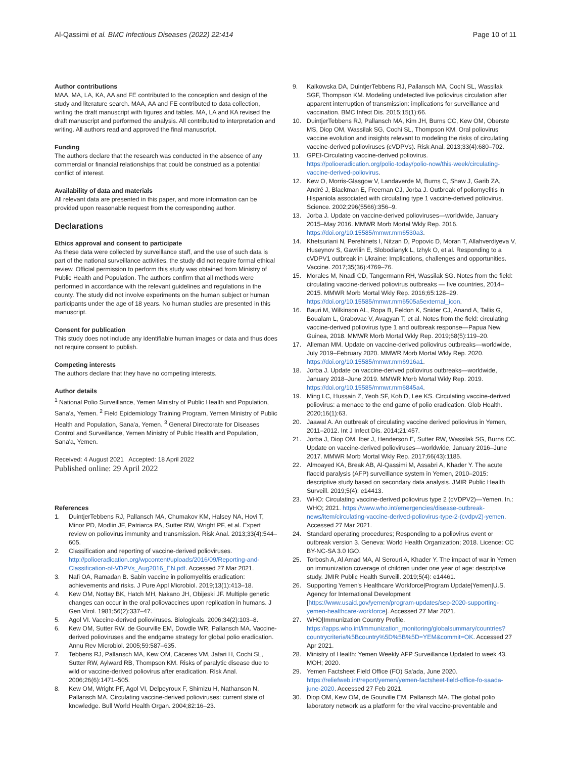Al-Qassimi et al. BMC Infectious Diseases (2022) 22:414 Page 10 of 11
Author contributions
MAA, MA, LA, KA, AA and FE contributed to the conception and design of the study and literature search. MAA, AA and FE contributed to data collection, writing the draft manuscript with figures and tables. MA, LA and KA revised the draft manuscript and performed the analysis. All contributed to interpretation and writing. All authors read and approved the final manuscript.
Funding
The authors declare that the research was conducted in the absence of any commercial or financial relationships that could be construed as a potential conflict of interest.
Availability of data and materials
All relevant data are presented in this paper, and more information can be provided upon reasonable request from the corresponding author.
Declarations
Ethics approval and consent to participate
As these data were collected by surveillance staff, and the use of such data is part of the national surveillance activities, the study did not require formal ethical review. Official permission to perform this study was obtained from Ministry of Public Health and Population. The authors confirm that all methods were performed in accordance with the relevant guidelines and regulations in the county. The study did not involve experiments on the human subject or human participants under the age of 18 years. No human studies are presented in this manuscript.
Consent for publication
This study does not include any identifiable human images or data and thus does not require consent to publish.
Competing interests
The authors declare that they have no competing interests.
Author details
<sup>1</sup> National Polio Surveillance, Yemen Ministry of Public Health and Population, Sana'a, Yemen. <sup>2</sup> Field Epidemiology Training Program, Yemen Ministry of Public Health and Population, Sana'a, Yemen. <sup>3</sup> General Directorate for Diseases Control and Surveillance, Yemen Ministry of Public Health and Population, Sana'a, Yemen.
Received: 4 August 2021 Accepted: 18 April 2022
Published online: 29 April 2022
References
1. DuintjerTebbens RJ, Pallansch MA, Chumakov KM, Halsey NA, Hovi T, Minor PD, Modlin JF, Patriarca PA, Sutter RW, Wright PF, et al. Expert review on poliovirus immunity and transmission. Risk Anal. 2013;33(4):544–605.
2. Classification and reporting of vaccine-derived polioviruses. http://polioeradication.org/wpcontent/uploads/2016/09/Reporting-and-Classification-of-VDPVs_Aug2016_EN.pdf. Accessed 27 Mar 2021.
3. Nafi OA, Ramadan B. Sabin vaccine in poliomyelitis eradication: achievements and risks. J Pure Appl Microbiol. 2019;13(1):413–18.
4. Kew OM, Nottay BK, Hatch MH, Nakano JH, Obijeski JF. Multiple genetic changes can occur in the oral poliovaccines upon replication in humans. J Gen Virol. 1981;56(2):337–47.
5. Agol VI. Vaccine-derived polioviruses. Biologicals. 2006;34(2):103–8.
6. Kew OM, Sutter RW, de Gourville EM, Dowdle WR, Pallansch MA. Vaccine-derived polioviruses and the endgame strategy for global polio eradication. Annu Rev Microbiol. 2005;59:587–635.
7. Tebbens RJ, Pallansch MA, Kew OM, Cáceres VM, Jafari H, Cochi SL, Sutter RW, Aylward RB, Thompson KM. Risks of paralytic disease due to wild or vaccine-derived poliovirus after eradication. Risk Anal. 2006;26(6):1471–505.
8. Kew OM, Wright PF, Agol VI, Delpeyroux F, Shimizu H, Nathanson N, Pallansch MA. Circulating vaccine-derived polioviruses: current state of knowledge. Bull World Health Organ. 2004;82:16–23.
9. Kalkowska DA, DuintjerTebbens RJ, Pallansch MA, Cochi SL, Wassilak SGF, Thompson KM. Modeling undetected live poliovirus circulation after apparent interruption of transmission: implications for surveillance and vaccination. BMC Infect Dis. 2015;15(1):66.
10. DuintjerTebbens RJ, Pallansch MA, Kim JH, Burns CC, Kew OM, Oberste MS, Diop OM, Wassilak SG, Cochi SL, Thompson KM. Oral poliovirus vaccine evolution and insights relevant to modeling the risks of circulating vaccine-derived polioviruses (cVDPVs). Risk Anal. 2013;33(4):680–702.
11. GPEI-Circulating vaccine-derived poliovirus. https://polioeradication.org/polio-today/polio-now/this-week/circulating-vaccine-derived-poliovirus.
12. Kew O, Morris-Glasgow V, Landaverde M, Burns C, Shaw J, Garib ZA, André J, Blackman E, Freeman CJ, Jorba J. Outbreak of poliomyelitis in Hispaniola associated with circulating type 1 vaccine-derived poliovirus. Science. 2002;296(5566):356–9.
13. Jorba J. Update on vaccine-derived polioviruses—worldwide, January 2015–May 2016. MMWR Morb Mortal Wkly Rep. 2016. https://doi.org/10.15585/mmwr.mm6530a3.
14. Khetsuriani N, Perehinets I, Nitzan D, Popovic D, Moran T, Allahverdiyeva V, Huseynov S, Gavrilin E, Slobodianyk L, Izhyk O, et al. Responding to a cVDPV1 outbreak in Ukraine: Implications, challenges and opportunities. Vaccine. 2017;35(36):4769–76.
15. Morales M, Nnadi CD, Tangermann RH, Wassilak SG. Notes from the field: circulating vaccine-derived poliovirus outbreaks — five countries, 2014–2015. MMWR Morb Mortal Wkly Rep. 2016;65:128–29. https://doi.org/10.15585/mmwr.mm6505a5external_icon.
16. Bauri M, Wilkinson AL, Ropa B, Feldon K, Snider CJ, Anand A, Tallis G, Boualam L, Grabovac V, Avagyan T, et al. Notes from the field: circulating vaccine-derived poliovirus type 1 and outbreak response—Papua New Guinea, 2018. MMWR Morb Mortal Wkly Rep. 2019;68(5):119–20.
17. Alleman MM. Update on vaccine-derived poliovirus outbreaks—worldwide, July 2019–February 2020. MMWR Morb Mortal Wkly Rep. 2020. https://doi.org/10.15585/mmwr.mm6916a1.
18. Jorba J. Update on vaccine-derived poliovirus outbreaks—worldwide, January 2018–June 2019. MMWR Morb Mortal Wkly Rep. 2019. https://doi.org/10.15585/mmwr.mm6845a4.
19. Ming LC, Hussain Z, Yeoh SF, Koh D, Lee KS. Circulating vaccine-derived poliovirus: a menace to the end game of polio eradication. Glob Health. 2020;16(1):63.
20. Jaawal A. An outbreak of circulating vaccine derived poliovirus in Yemen, 2011–2012. Int J Infect Dis. 2014;21:457.
21. Jorba J, Diop OM, Iber J, Henderson E, Sutter RW, Wassilak SG, Burns CC. Update on vaccine-derived polioviruses—worldwide, January 2016–June 2017. MMWR Morb Mortal Wkly Rep. 2017;66(43):1185.
22. Almoayed KA, Break AB, Al-Qassimi M, Assabri A, Khader Y. The acute flaccid paralysis (AFP) surveillance system in Yemen, 2010–2015: descriptive study based on secondary data analysis. JMIR Public Health Surveill. 2019;5(4): e14413.
23. WHO: Circulating vaccine-derived poliovirus type 2 (cVDPV2)—Yemen. In.: WHO; 2021. https://www.who.int/emergencies/disease-outbreak-news/item/circulating-vaccine-derived-poliovirus-type-2-(cvdpv2)-yemen. Accessed 27 Mar 2021.
24. Standard operating procedures; Responding to a poliovirus event or outbreak version 3. Geneva: World Health Organization; 2018. Licence: CC BY-NC-SA 3.0 IGO.
25. Torbosh A, Al Amad MA, Al Serouri A, Khader Y. The impact of war in Yemen on immunization coverage of children under one year of age: descriptive study. JMIR Public Health Surveill. 2019;5(4): e14461.
26. Supporting Yemen's Healthcare Workforce|Program Update|Yemen|U.S. Agency for International Development [https://www.usaid.gov/yemen/program-updates/sep-2020-supporting-yemen-healthcare-workforce]. Accessed 27 Mar 2021.
27. WHO|Immunization Country Profile. https://apps.who.int/immunization_monitoring/globalsummary/countries?countrycriteria%5Bcountry%5D%5B%5D=YEM&commit=OK. Accessed 27 Apr 2021.
28. Ministry of Health: Yemen Weekly AFP Surveillance Updated to week 43. MOH; 2020.
29. Yemen Factsheet Field Office (FO) Sa'ada, June 2020. https://reliefweb.int/report/yemen/yemen-factsheet-field-office-fo-saada-june-2020. Accessed 27 Feb 2021.
30. Diop OM, Kew OM, de Gourville EM, Pallansch MA. The global polio laboratory network as a platform for the viral vaccine-preventable and